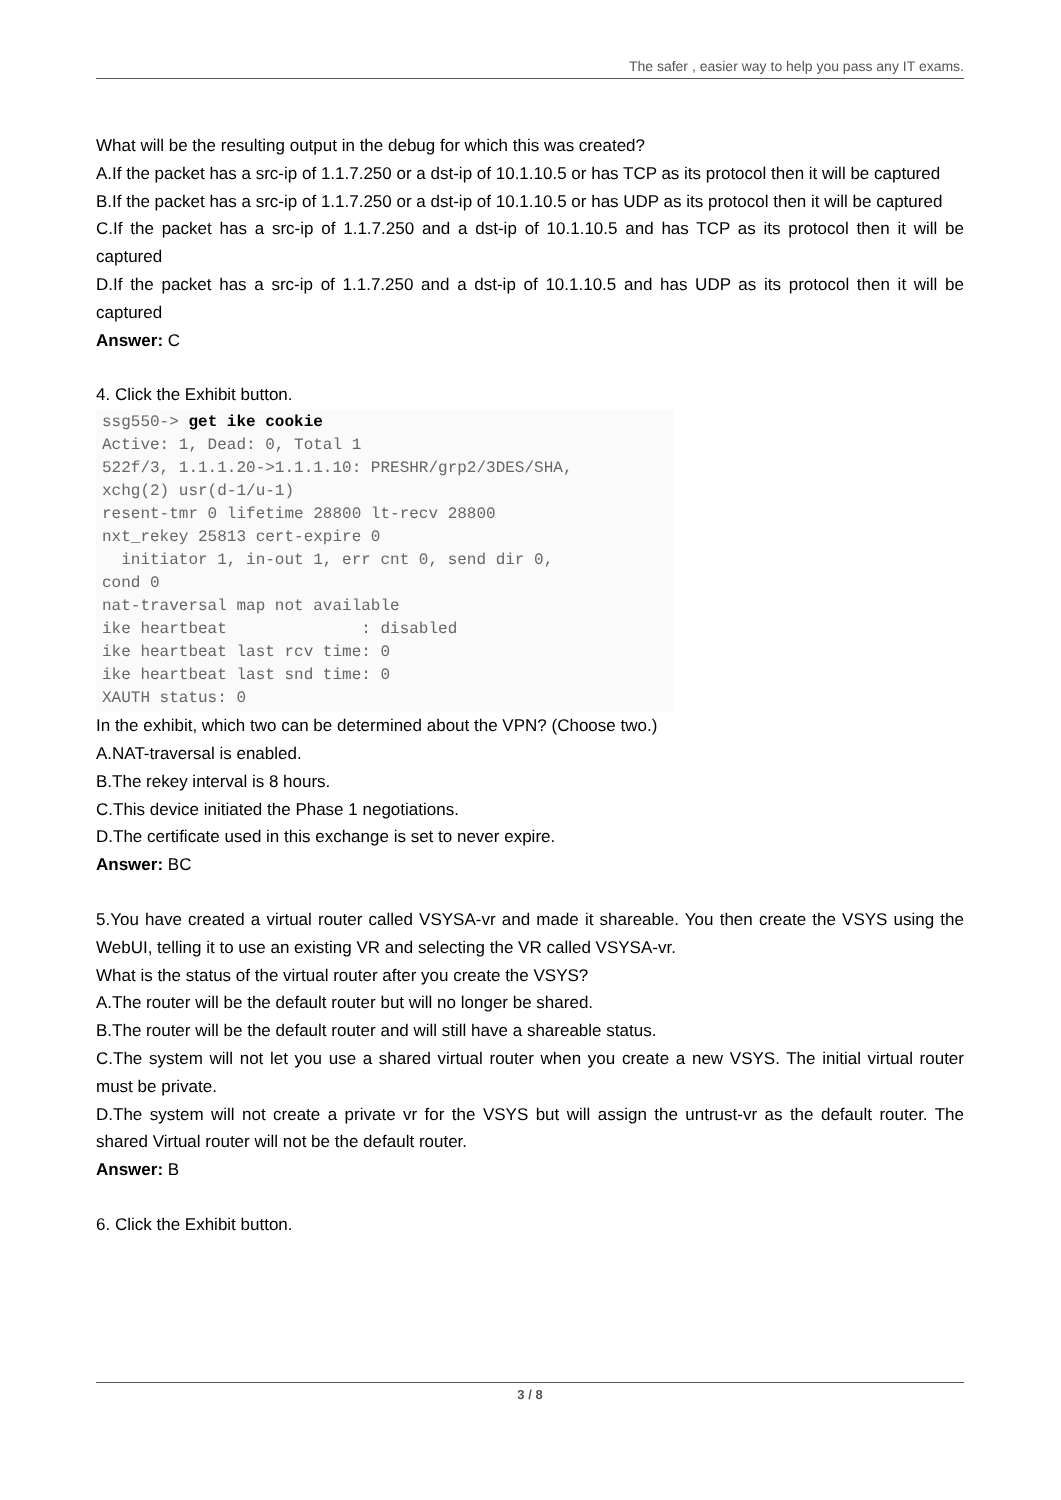The safer , easier way to help you pass any IT exams.
What will be the resulting output in the debug for which this was created?
A.If the packet has a src-ip of 1.1.7.250 or a dst-ip of 10.1.10.5 or has TCP as its protocol then it will be captured
B.If the packet has a src-ip of 1.1.7.250 or a dst-ip of 10.1.10.5 or has UDP as its protocol then it will be captured
C.If the packet has a src-ip of 1.1.7.250 and a dst-ip of 10.1.10.5 and has TCP as its protocol then it will be captured
D.If the packet has a src-ip of 1.1.7.250 and a dst-ip of 10.1.10.5 and has UDP as its protocol then it will be captured
Answer: C
4. Click the Exhibit button.
ssg550-> get ike cookie
Active: 1, Dead: 0, Total 1
522f/3, 1.1.1.20->1.1.1.10: PRESHR/grp2/3DES/SHA,
xchg(2) usr(d-1/u-1)
resent-tmr 0 lifetime 28800 lt-recv 28800
nxt_rekey 25813 cert-expire 0
  initiator 1, in-out 1, err cnt 0, send dir 0,
cond 0
nat-traversal map not available
ike heartbeat              : disabled
ike heartbeat last rcv time: 0
ike heartbeat last snd time: 0
XAUTH status: 0
In the exhibit, which two can be determined about the VPN? (Choose two.)
A.NAT-traversal is enabled.
B.The rekey interval is 8 hours.
C.This device initiated the Phase 1 negotiations.
D.The certificate used in this exchange is set to never expire.
Answer: BC
5.You have created a virtual router called VSYSA-vr and made it shareable. You then create the VSYS using the WebUI, telling it to use an existing VR and selecting the VR called VSYSA-vr.
What is the status of the virtual router after you create the VSYS?
A.The router will be the default router but will no longer be shared.
B.The router will be the default router and will still have a shareable status.
C.The system will not let you use a shared virtual router when you create a new VSYS. The initial virtual router must be private.
D.The system will not create a private vr for the VSYS but will assign the untrust-vr as the default router. The shared Virtual router will not be the default router.
Answer: B
6. Click the Exhibit button.
3 / 8